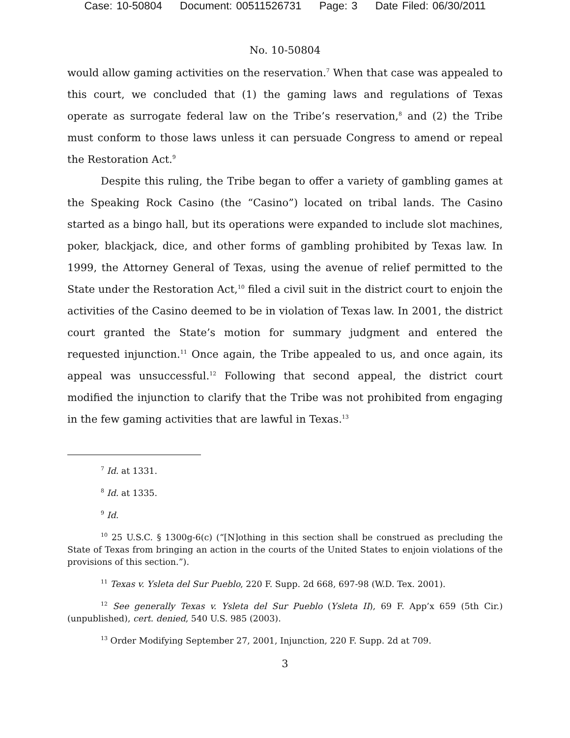Case: 10-50804 Document: 00511526731 Page: 3 Date Filed: 06/30/2011
No. 10-50804
would allow gaming activities on the reservation.<sup>7</sup> When that case was appealed to this court, we concluded that (1) the gaming laws and regulations of Texas operate as surrogate federal law on the Tribe’s reservation,<sup>8</sup> and (2) the Tribe must conform to those laws unless it can persuade Congress to amend or repeal the Restoration Act.<sup>9</sup>
Despite this ruling, the Tribe began to offer a variety of gambling games at the Speaking Rock Casino (the “Casino”) located on tribal lands. The Casino started as a bingo hall, but its operations were expanded to include slot machines, poker, blackjack, dice, and other forms of gambling prohibited by Texas law. In 1999, the Attorney General of Texas, using the avenue of relief permitted to the State under the Restoration Act,<sup>10</sup> filed a civil suit in the district court to enjoin the activities of the Casino deemed to be in violation of Texas law. In 2001, the district court granted the State’s motion for summary judgment and entered the requested injunction.<sup>11</sup> Once again, the Tribe appealed to us, and once again, its appeal was unsuccessful.<sup>12</sup> Following that second appeal, the district court modified the injunction to clarify that the Tribe was not prohibited from engaging in the few gaming activities that are lawful in Texas.<sup>13</sup>
<sup>7</sup> Id. at 1331.
<sup>8</sup> Id. at 1335.
<sup>9</sup> Id.
<sup>10</sup> 25 U.S.C. § 1300g-6(c) (“[N]othing in this section shall be construed as precluding the State of Texas from bringing an action in the courts of the United States to enjoin violations of the provisions of this section.”).
<sup>11</sup> Texas v. Ysleta del Sur Pueblo, 220 F. Supp. 2d 668, 697-98 (W.D. Tex. 2001).
<sup>12</sup> See generally Texas v. Ysleta del Sur Pueblo (Ysleta II), 69 F. App’x 659 (5th Cir.) (unpublished), cert. denied, 540 U.S. 985 (2003).
<sup>13</sup> Order Modifying September 27, 2001, Injunction, 220 F. Supp. 2d at 709.
3